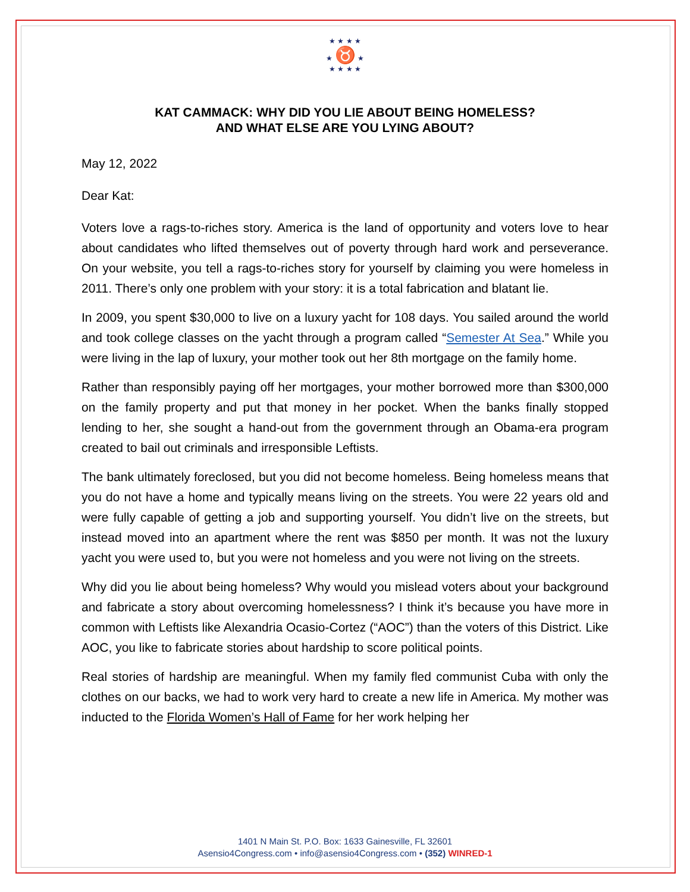★ ★ ★ ★
★ ♉ ★
★ ★ ★ ★
KAT CAMMACK: WHY DID YOU LIE ABOUT BEING HOMELESS?
AND WHAT ELSE ARE YOU LYING ABOUT?
May 12, 2022
Dear Kat:
Voters love a rags-to-riches story. America is the land of opportunity and voters love to hear about candidates who lifted themselves out of poverty through hard work and perseverance. On your website, you tell a rags-to-riches story for yourself by claiming you were homeless in 2011. There’s only one problem with your story: it is a total fabrication and blatant lie.
In 2009, you spent $30,000 to live on a luxury yacht for 108 days. You sailed around the world and took college classes on the yacht through a program called “Semester At Sea.” While you were living in the lap of luxury, your mother took out her 8th mortgage on the family home.
Rather than responsibly paying off her mortgages, your mother borrowed more than $300,000 on the family property and put that money in her pocket. When the banks finally stopped lending to her, she sought a hand-out from the government through an Obama-era program created to bail out criminals and irresponsible Leftists.
The bank ultimately foreclosed, but you did not become homeless. Being homeless means that you do not have a home and typically means living on the streets. You were 22 years old and were fully capable of getting a job and supporting yourself. You didn’t live on the streets, but instead moved into an apartment where the rent was $850 per month. It was not the luxury yacht you were used to, but you were not homeless and you were not living on the streets.
Why did you lie about being homeless? Why would you mislead voters about your background and fabricate a story about overcoming homelessness? I think it’s because you have more in common with Leftists like Alexandria Ocasio-Cortez (“AOC”) than the voters of this District. Like AOC, you like to fabricate stories about hardship to score political points.
Real stories of hardship are meaningful. When my family fled communist Cuba with only the clothes on our backs, we had to work very hard to create a new life in America. My mother was inducted to the Florida Women’s Hall of Fame for her work helping her
1401 N Main St. P.O. Box: 1633 Gainesville, FL 32601
Asensio4Congress.com • info@asensio4Congress.com • (352) WINRED-1